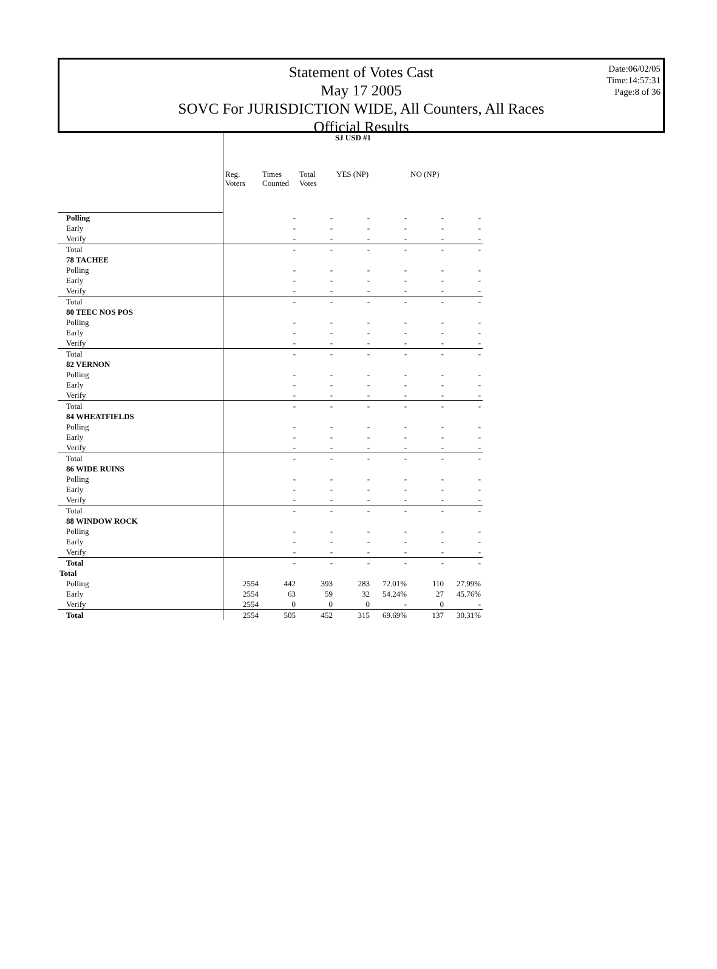Statement of Votes Cast
May 17 2005
SOVC For JURISDICTION WIDE, All Counters, All Races
Official Results
Date:06/02/05
Time:14:57:31
Page:8 of 36
| | SJ USD #1 | | | | | | |
| --- | --- | --- | --- | --- | --- | --- | --- |
| | Reg. Voters | Times Counted | Total Votes | YES (NP) | | NO (NP) | |
| Polling | | - | - | - | - | - | - |
| Early | | - | - | - | - | - | - |
| Verify | | - | - | - | - | - | - |
| Total | | - | - | - | - | - | - |
| 78 TACHEE | | | | | | | |
| Polling | | - | - | - | - | - | - |
| Early | | - | - | - | - | - | - |
| Verify | | - | - | - | - | - | - |
| Total | | - | - | - | - | - | - |
| 80 TEEC NOS POS | | | | | | | |
| Polling | | - | - | - | - | - | - |
| Early | | - | - | - | - | - | - |
| Verify | | - | - | - | - | - | - |
| Total | | - | - | - | - | - | - |
| 82 VERNON | | | | | | | |
| Polling | | - | - | - | - | - | - |
| Early | | - | - | - | - | - | - |
| Verify | | - | - | - | - | - | - |
| Total | | - | - | - | - | - | - |
| 84 WHEATFIELDS | | | | | | | |
| Polling | | - | - | - | - | - | - |
| Early | | - | - | - | - | - | - |
| Verify | | - | - | - | - | - | - |
| Total | | - | - | - | - | - | - |
| 86 WIDE RUINS | | | | | | | |
| Polling | | - | - | - | - | - | - |
| Early | | - | - | - | - | - | - |
| Verify | | - | - | - | - | - | - |
| Total | | - | - | - | - | - | - |
| 88 WINDOW ROCK | | | | | | | |
| Polling | | - | - | - | - | - | - |
| Early | | - | - | - | - | - | - |
| Verify | | - | - | - | - | - | - |
| Total | | - | - | - | - | - | - |
| Total | | | | | | | |
| Polling | 2554 | 442 | 393 | 283 | 72.01% | 110 | 27.99% |
| Early | 2554 | 63 | 59 | 32 | 54.24% | 27 | 45.76% |
| Verify | 2554 | 0 | 0 | 0 | - | 0 | - |
| Total | 2554 | 505 | 452 | 315 | 69.69% | 137 | 30.31% |